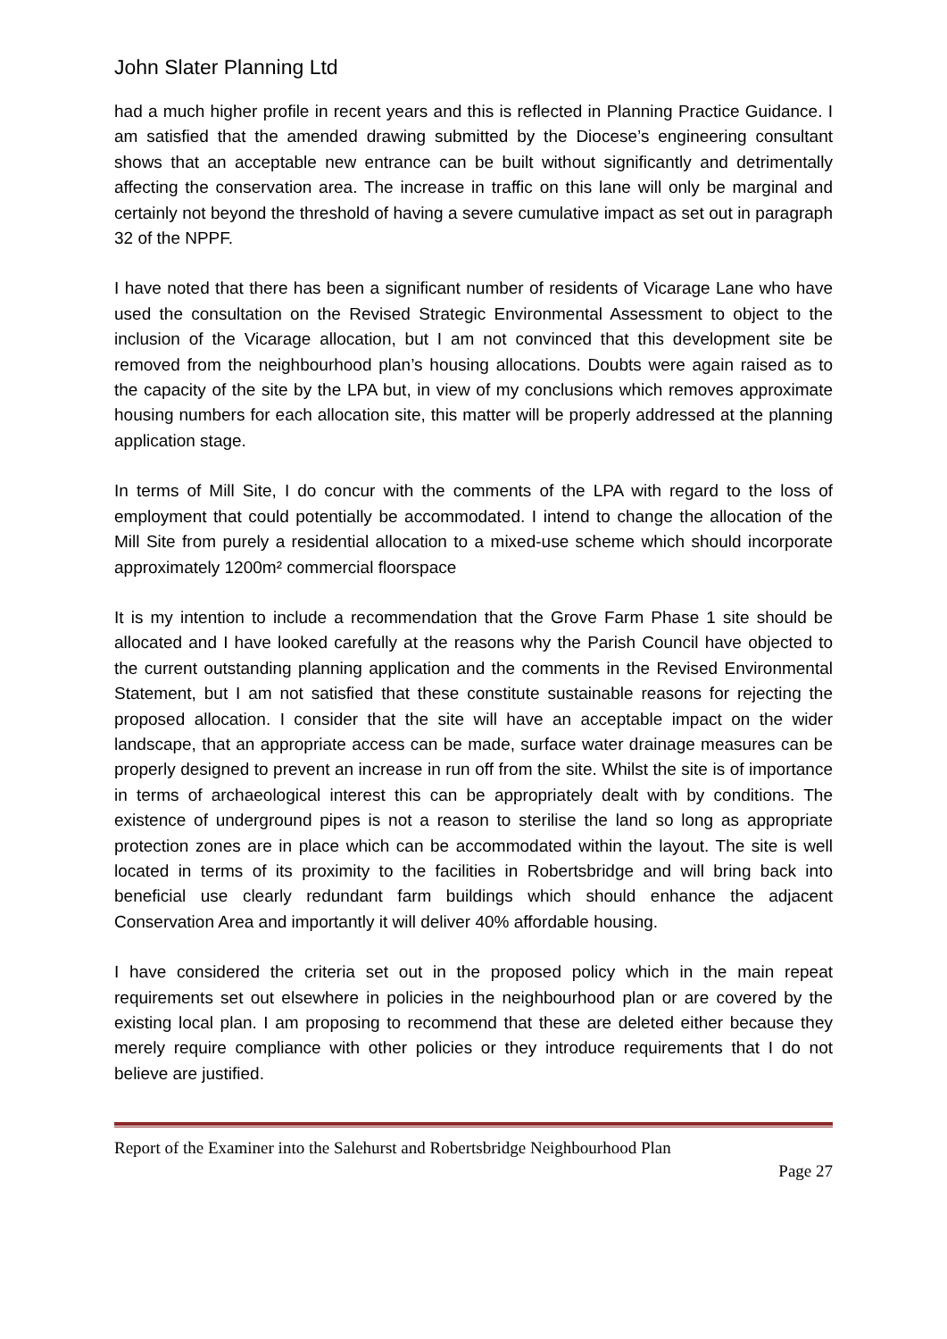John Slater Planning Ltd
had a much higher profile in recent years and this is reflected in Planning Practice Guidance. I am satisfied that the amended drawing submitted by the Diocese’s engineering consultant shows that an acceptable new entrance can be built without significantly and detrimentally affecting the conservation area. The increase in traffic on this lane will only be marginal and certainly not beyond the threshold of having a severe cumulative impact as set out in paragraph 32 of the NPPF.
I have noted that there has been a significant number of residents of Vicarage Lane who have used the consultation on the Revised Strategic Environmental Assessment to object to the inclusion of the Vicarage allocation, but I am not convinced that this development site be removed from the neighbourhood plan’s housing allocations. Doubts were again raised as to the capacity of the site by the LPA but, in view of my conclusions which removes approximate housing numbers for each allocation site, this matter will be properly addressed at the planning application stage.
In terms of Mill Site, I do concur with the comments of the LPA with regard to the loss of employment that could potentially be accommodated. I intend to change the allocation of the Mill Site from purely a residential allocation to a mixed-use scheme which should incorporate approximately 1200m² commercial floorspace
It is my intention to include a recommendation that the Grove Farm Phase 1 site should be allocated and I have looked carefully at the reasons why the Parish Council have objected to the current outstanding planning application and the comments in the Revised Environmental Statement, but I am not satisfied that these constitute sustainable reasons for rejecting the proposed allocation. I consider that the site will have an acceptable impact on the wider landscape, that an appropriate access can be made, surface water drainage measures can be properly designed to prevent an increase in run off from the site. Whilst the site is of importance in terms of archaeological interest this can be appropriately dealt with by conditions. The existence of underground pipes is not a reason to sterilise the land so long as appropriate protection zones are in place which can be accommodated within the layout. The site is well located in terms of its proximity to the facilities in Robertsbridge and will bring back into beneficial use clearly redundant farm buildings which should enhance the adjacent Conservation Area and importantly it will deliver 40% affordable housing.
I have considered the criteria set out in the proposed policy which in the main repeat requirements set out elsewhere in policies in the neighbourhood plan or are covered by the existing local plan. I am proposing to recommend that these are deleted either because they merely require compliance with other policies or they introduce requirements that I do not believe are justified.
Report of the Examiner into the Salehurst and Robertsbridge Neighbourhood Plan
Page 27